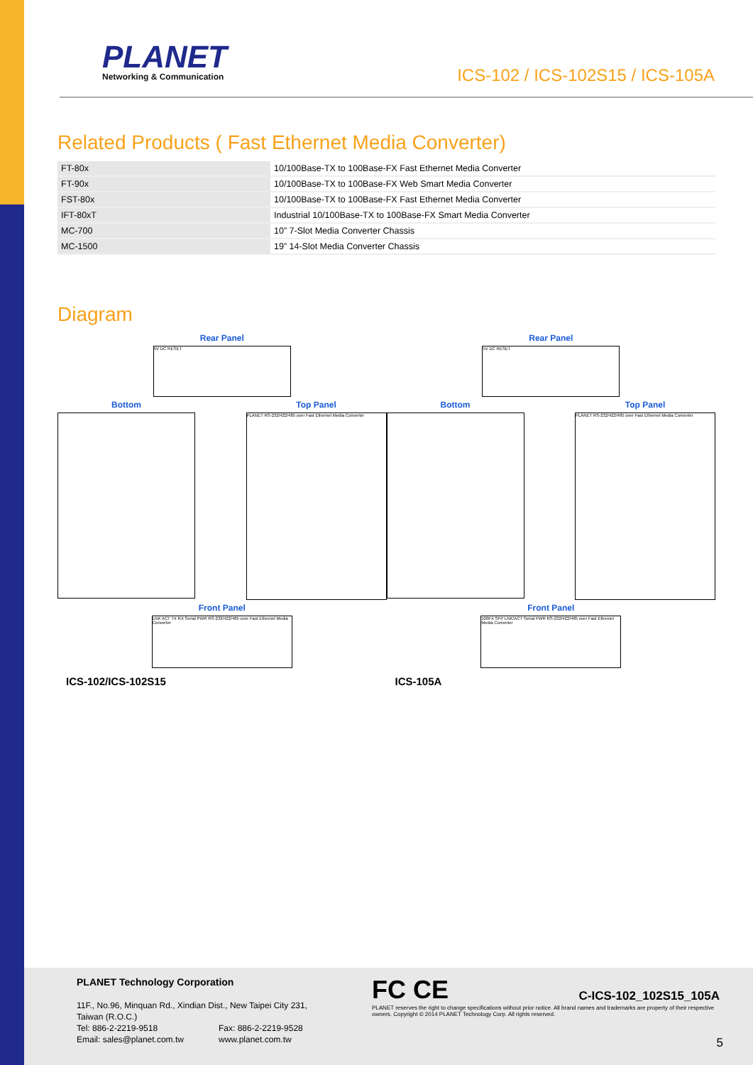PLANET
Networking & Communication
ICS-102 / ICS-102S15 / ICS-105A
Related Products ( Fast Ethernet Media Converter)
| FT-80x | 10/100Base-TX to 100Base-FX Fast Ethernet Media Converter |
| FT-90x | 10/100Base-TX to 100Base-FX Web Smart Media Converter |
| FST-80x | 10/100Base-TX to 100Base-FX Fast Ethernet Media Converter |
| IFT-80xT | Industrial 10/100Base-TX to 100Base-FX Smart Media Converter |
| MC-700 | 10” 7-Slot Media Converter Chassis |
| MC-1500 | 19” 14-Slot Media Converter Chassis |
Diagram
Rear Panel
5V DC RESET
Bottom Top Panel
PLANET RS-232/422/485 over Fast Ethernet Media Converter
Front Panel
LNK ACT TX RX Serial PWR RS-232/422/485 over Fast Ethernet Media Converter
ICS-102/ICS-102S15
Rear Panel
5V DC RESET
Bottom Top Panel
PLANET RS-232/422/485 over Fast Ethernet Media Converter
Front Panel
100FX SFP LNK/ACT Serial PWR RS-232/422/485 over Fast Ethernet Media Converter
ICS-105A
PLANET Technology Corporation
11F., No.96, Minquan Rd., Xindian Dist., New Taipei City 231, Taiwan (R.O.C.)
Tel: 886-2-2219-9518 Fax: 886-2-2219-9528
Email: sales@planet.com.tw www.planet.com.tw
FC CE C-ICS-102_102S15_105A
PLANET reserves the right to change specifications without prior notice. All brand names and trademarks are property of their respective owners. Copyright © 2014 PLANET Technology Corp. All rights reserved.
5